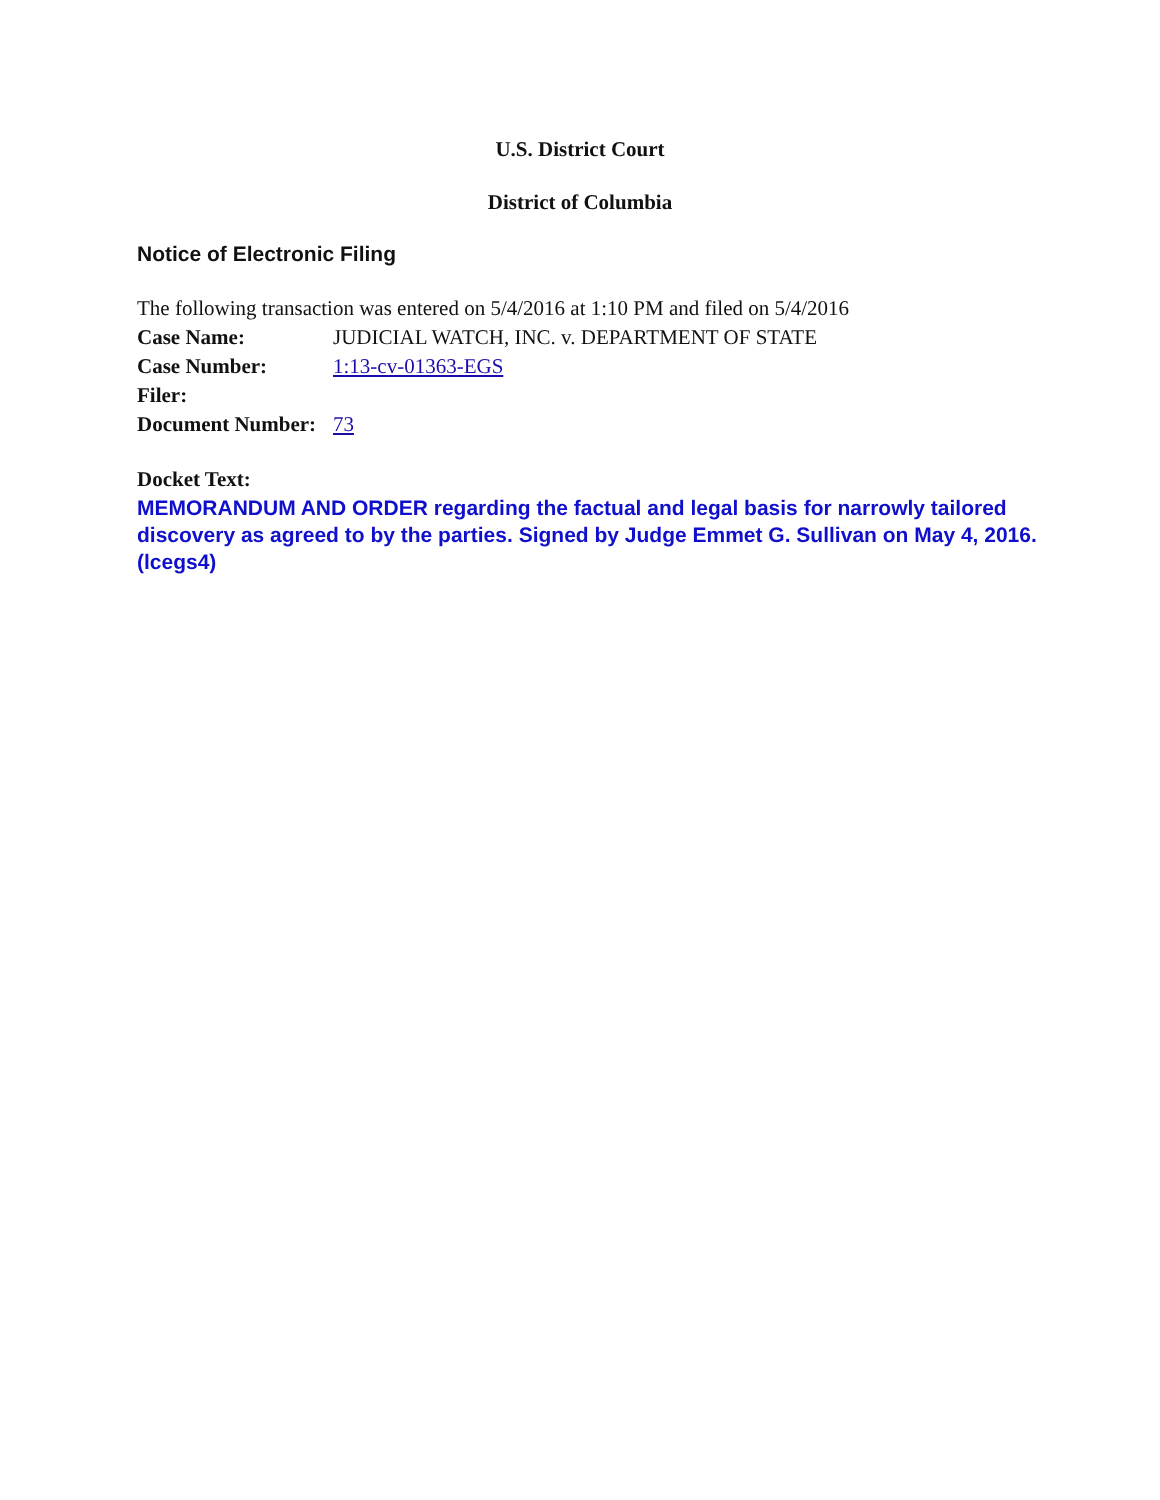U.S. District Court
District of Columbia
Notice of Electronic Filing
The following transaction was entered on 5/4/2016 at 1:10 PM and filed on 5/4/2016
| Case Name: | JUDICIAL WATCH, INC. v. DEPARTMENT OF STATE |
| Case Number: | 1:13-cv-01363-EGS |
| Filer: | |
| Document Number: | 73 |
Docket Text:
MEMORANDUM AND ORDER regarding the factual and legal basis for narrowly tailored discovery as agreed to by the parties. Signed by Judge Emmet G. Sullivan on May 4, 2016. (lcegs4)